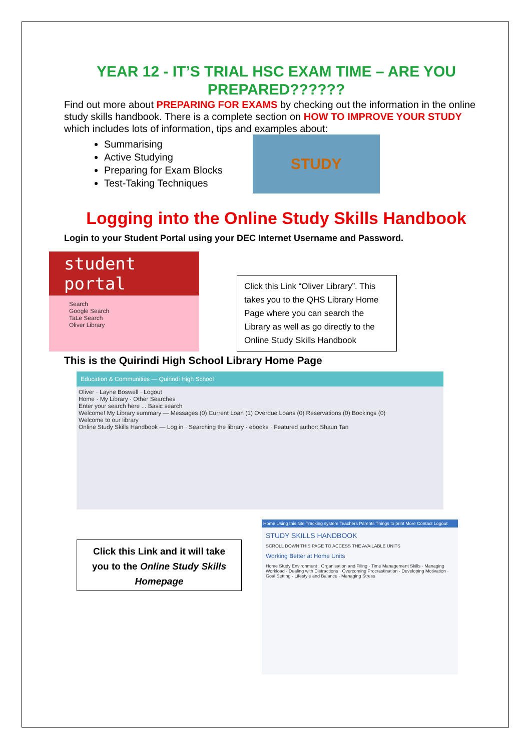YEAR 12 - IT’S TRIAL HSC EXAM TIME – ARE YOU PREPARED??????
Find out more about PREPARING FOR EXAMS by checking out the information in the online study skills handbook. There is a complete section on HOW TO IMPROVE YOUR STUDY which includes lots of information, tips and examples about:
Summarising
Active Studying
Preparing for Exam Blocks
Test-Taking Techniques
STUDY
Logging into the Online Study Skills Handbook
Login to your Student Portal using your DEC Internet Username and Password.
student portal
Search
Google Search
TaLe Search
Oliver Library
Click this Link “Oliver Library”. This takes you to the QHS Library Home Page where you can search the Library as well as go directly to the Online Study Skills Handbook
This is the Quirindi High School Library Home Page
Education & Communities — Quirindi High School
Oliver · Layne Boswell · Logout
Home · My Library · Other Searches
Enter your search here ... Basic search
Welcome! My Library summary — Messages (0) Current Loan (1) Overdue Loans (0) Reservations (0) Bookings (0)
Welcome to our library
Online Study Skills Handbook — Log in · Searching the library · ebooks · Featured author: Shaun Tan
Click this Link and it will take you to the Online Study Skills Homepage
Home Using this site Tracking system Teachers Parents Things to print More Contact Logout
STUDY SKILLS HANDBOOK
SCROLL DOWN THIS PAGE TO ACCESS THE AVAILABLE UNITS
Working Better at Home Units
Home Study Environment · Organisation and Filing · Time Management Skills · Managing Workload · Dealing with Distractions · Overcoming Procrastination · Developing Motivation · Goal Setting · Lifestyle and Balance · Managing Stress